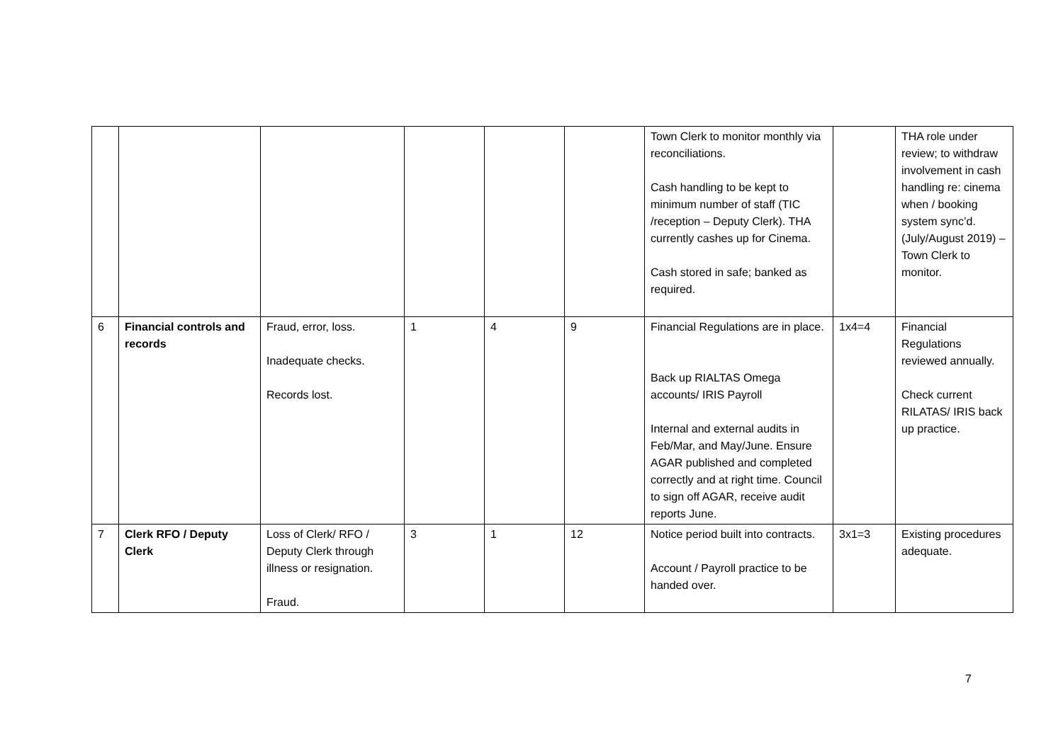| | | | | | | Town Clerk to monitor monthly via reconciliations. Cash handling to be kept to minimum number of staff (TIC /reception – Deputy Clerk). THA currently cashes up for Cinema. Cash stored in safe; banked as required. | | THA role under review; to withdraw involvement in cash handling re: cinema when / booking system sync’d. (July/August 2019) – Town Clerk to monitor. |
| 6 | Financial controls and records | Fraud, error, loss. Inadequate checks. Records lost. | 1 | 4 | 9 | Financial Regulations are in place. Back up RIALTAS Omega accounts/ IRIS Payroll Internal and external audits in Feb/Mar, and May/June. Ensure AGAR published and completed correctly and at right time. Council to sign off AGAR, receive audit reports June. | 1x4=4 | Financial Regulations reviewed annually. Check current RILATAS/ IRIS back up practice. |
| 7 | Clerk RFO / Deputy Clerk | Loss of Clerk/ RFO / Deputy Clerk through illness or resignation. Fraud. | 3 | 1 | 12 | Notice period built into contracts. Account / Payroll practice to be handed over. | 3x1=3 | Existing procedures adequate. |
7